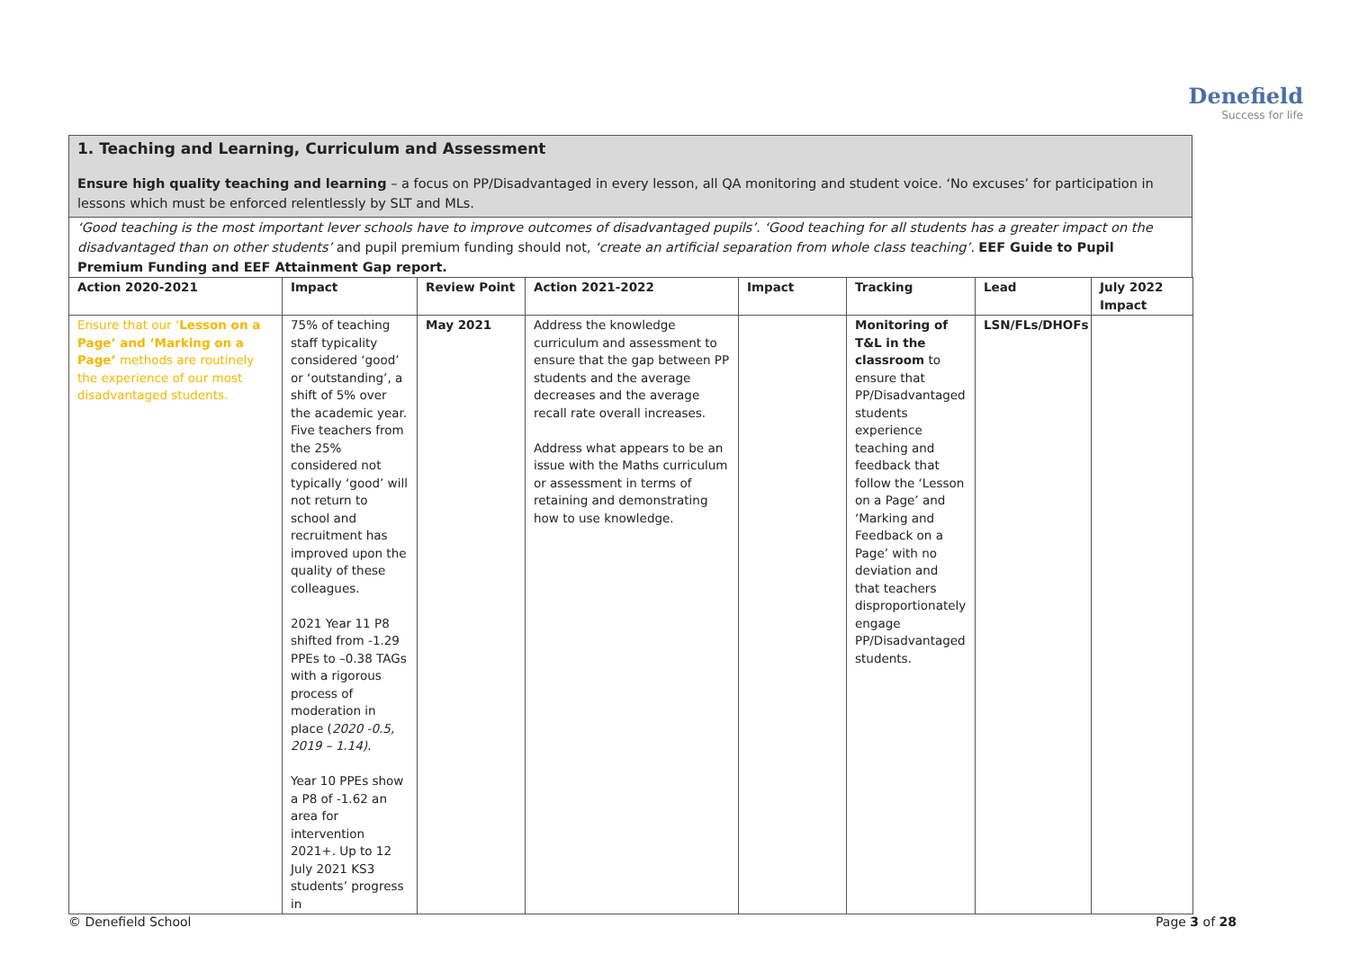Denefield
Success for life
1. Teaching and Learning, Curriculum and Assessment
Ensure high quality teaching and learning – a focus on PP/Disadvantaged in every lesson, all QA monitoring and student voice. ‘No excuses’ for participation in lessons which must be enforced relentlessly by SLT and MLs.
‘Good teaching is the most important lever schools have to improve outcomes of disadvantaged pupils’. ‘Good teaching for all students has a greater impact on the disadvantaged than on other students’ and pupil premium funding should not, ‘create an artificial separation from whole class teaching’. EEF Guide to Pupil Premium Funding and EEF Attainment Gap report.
| Action 2020-2021 | Impact | Review Point | Action 2021-2022 | Impact | Tracking | Lead | July 2022 Impact |
| --- | --- | --- | --- | --- | --- | --- | --- |
| Ensure that our ‘ Lesson on a Page’ and ‘Marking on a Page’ methods are routinely the experience of our most disadvantaged students. | 75% of teaching staff typicality considered ‘good’ or ‘outstanding’, a shift of 5% over the academic year. Five teachers from the 25% considered not typically ‘good’ will not return to school and recruitment has improved upon the quality of these colleagues. 2021 Year 11 P8 shifted from -1.29 PPEs to –0.38 TAGs with a rigorous process of moderation in place ( 2020 -0.5, 2019 – 1.14). Year 10 PPEs show a P8 of -1.62 an area for intervention 2021+. Up to 12 July 2021 KS3 students’ progress in | May 2021 | Address the knowledge curriculum and assessment to ensure that the gap between PP students and the average decreases and the average recall rate overall increases. Address what appears to be an issue with the Maths curriculum or assessment in terms of retaining and demonstrating how to use knowledge. | | Monitoring of T&L in the classroom to ensure that PP/Disadvantaged students experience teaching and feedback that follow the ‘Lesson on a Page’ and ‘Marking and Feedback on a Page’ with no deviation and that teachers disproportionately engage PP/Disadvantaged students. | LSN/FLs/DHOFs | |
© Denefield School Page 3 of 28